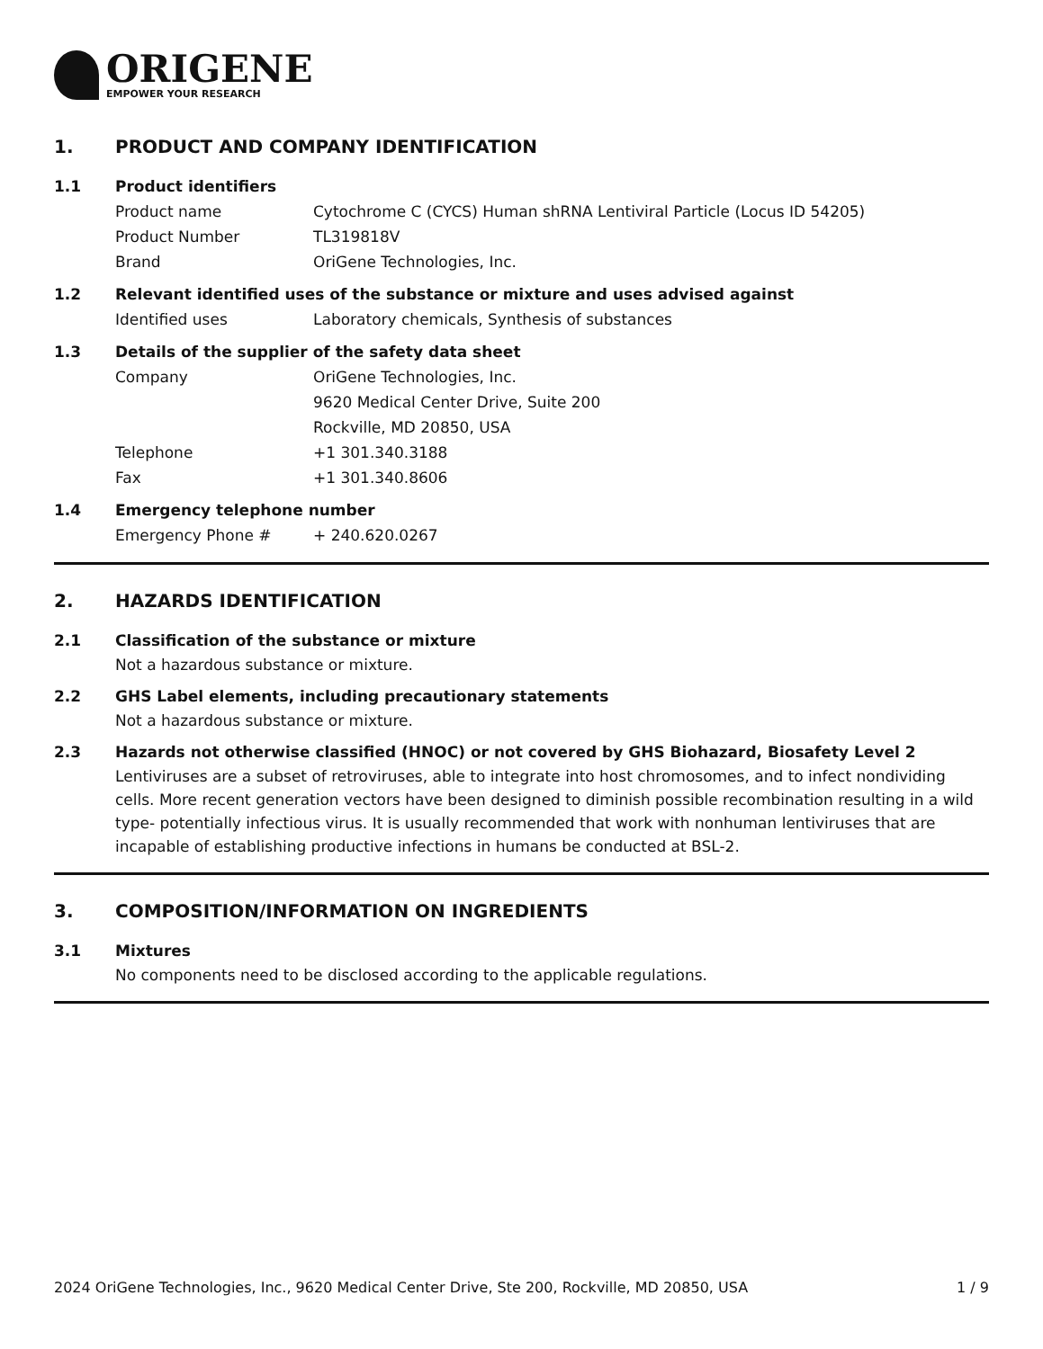ORIGENE
EMPOWER YOUR RESEARCH
1. PRODUCT AND COMPANY IDENTIFICATION
1.1 Product identifiers
Product name Cytochrome C (CYCS) Human shRNA Lentiviral Particle (Locus ID 54205)
Product Number TL319818V
Brand OriGene Technologies, Inc.
1.2 Relevant identified uses of the substance or mixture and uses advised against
Identified uses Laboratory chemicals, Synthesis of substances
1.3 Details of the supplier of the safety data sheet
Company OriGene Technologies, Inc.
9620 Medical Center Drive, Suite 200
Rockville, MD 20850, USA
Telephone +1 301.340.3188
Fax +1 301.340.8606
1.4 Emergency telephone number
Emergency Phone # + 240.620.0267
2. HAZARDS IDENTIFICATION
2.1 Classification of the substance or mixture
Not a hazardous substance or mixture.
2.2 GHS Label elements, including precautionary statements
Not a hazardous substance or mixture.
2.3 Hazards not otherwise classified (HNOC) or not covered by GHS Biohazard, Biosafety Level 2
Lentiviruses are a subset of retroviruses, able to integrate into host chromosomes, and to infect nondividing cells. More recent generation vectors have been designed to diminish possible recombination resulting in a wild type- potentially infectious virus. It is usually recommended that work with nonhuman lentiviruses that are incapable of establishing productive infections in humans be conducted at BSL-2.
3. COMPOSITION/INFORMATION ON INGREDIENTS
3.1 Mixtures
No components need to be disclosed according to the applicable regulations.
2024 OriGene Technologies, Inc., 9620 Medical Center Drive, Ste 200, Rockville, MD 20850, USA 1 / 9